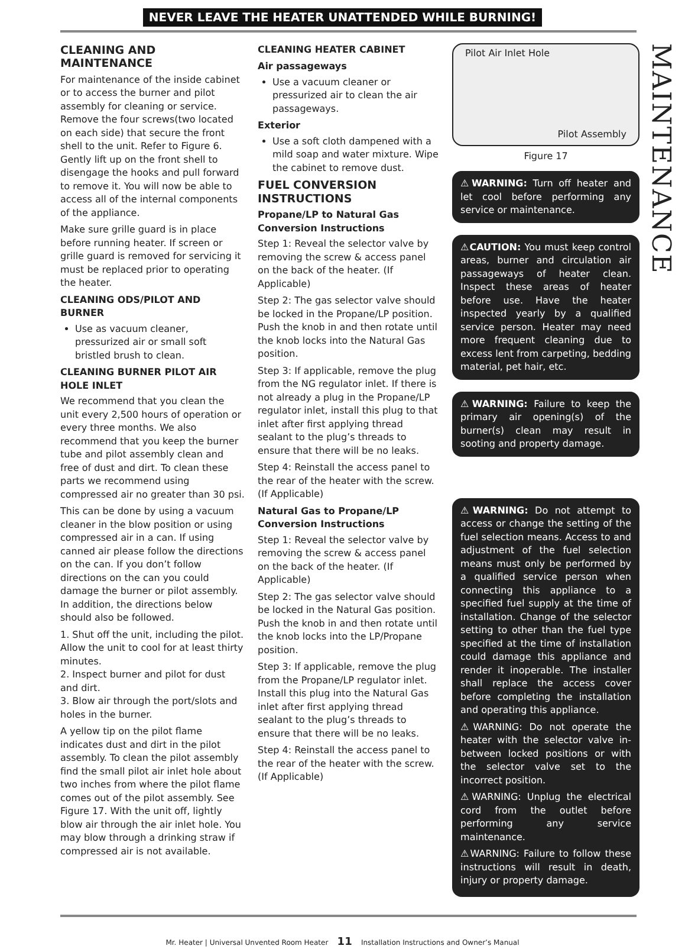NEVER LEAVE THE HEATER UNATTENDED WHILE BURNING!
CLEANING AND MAINTENANCE
For maintenance of the inside cabinet or to access the burner and pilot assembly for cleaning or service. Remove the four screws(two located on each side) that secure the front shell to the unit. Refer to Figure 6. Gently lift up on the front shell to disengage the hooks and pull forward to remove it. You will now be able to access all of the internal components of the appliance.
Make sure grille guard is in place before running heater. If screen or grille guard is removed for servicing it must be replaced prior to operating the heater.
CLEANING ODS/PILOT AND BURNER
Use as vacuum cleaner, pressurized air or small soft bristled brush to clean.
CLEANING BURNER PILOT AIR HOLE INLET
We recommend that you clean the unit every 2,500 hours of operation or every three months. We also recommend that you keep the burner tube and pilot assembly clean and free of dust and dirt. To clean these parts we recommend using compressed air no greater than 30 psi.
This can be done by using a vacuum cleaner in the blow position or using compressed air in a can. If using canned air please follow the directions on the can. If you don’t follow directions on the can you could damage the burner or pilot assembly. In addition, the directions below should also be followed.
1. Shut off the unit, including the pilot. Allow the unit to cool for at least thirty minutes.
2. Inspect burner and pilot for dust and dirt.
3. Blow air through the port/slots and holes in the burner.
A yellow tip on the pilot flame indicates dust and dirt in the pilot assembly. To clean the pilot assembly find the small pilot air inlet hole about two inches from where the pilot flame comes out of the pilot assembly. See Figure 17. With the unit off, lightly blow air through the air inlet hole. You may blow through a drinking straw if compressed air is not available.
CLEANING HEATER CABINET
Air passageways
Use a vacuum cleaner or pressurized air to clean the air passageways.
Exterior
Use a soft cloth dampened with a mild soap and water mixture. Wipe the cabinet to remove dust.
FUEL CONVERSION INSTRUCTIONS
Propane/LP to Natural Gas Conversion Instructions
Step 1: Reveal the selector valve by removing the screw & access panel on the back of the heater. (If Applicable)
Step 2: The gas selector valve should be locked in the Propane/LP position. Push the knob in and then rotate until the knob locks into the Natural Gas position.
Step 3: If applicable, remove the plug from the NG regulator inlet. If there is not already a plug in the Propane/LP regulator inlet, install this plug to that inlet after first applying thread sealant to the plug’s threads to ensure that there will be no leaks.
Step 4: Reinstall the access panel to the rear of the heater with the screw. (If Applicable)
Natural Gas to Propane/LP Conversion Instructions
Step 1: Reveal the selector valve by removing the screw & access panel on the back of the heater. (If Applicable)
Step 2: The gas selector valve should be locked in the Natural Gas position. Push the knob in and then rotate until the knob locks into the LP/Propane position.
Step 3: If applicable, remove the plug from the Propane/LP regulator inlet. Install this plug into the Natural Gas inlet after first applying thread sealant to the plug’s threads to ensure that there will be no leaks.
Step 4: Reinstall the access panel to the rear of the heater with the screw. (If Applicable)
Pilot Air Inlet Hole
Pilot Assembly
Figure 17
⚠WARNING: Turn off heater and let cool before performing any service or maintenance.
⚠CAUTION: You must keep control areas, burner and circulation air passageways of heater clean. Inspect these areas of heater before use. Have the heater inspected yearly by a qualified service person. Heater may need more frequent cleaning due to excess lent from carpeting, bedding material, pet hair, etc.
⚠WARNING: Failure to keep the primary air opening(s) of the burner(s) clean may result in sooting and property damage.
⚠WARNING: Do not attempt to access or change the setting of the fuel selection means. Access to and adjustment of the fuel selection means must only be performed by a qualified service person when connecting this appliance to a specified fuel supply at the time of installation. Change of the selector setting to other than the fuel type specified at the time of installation could damage this appliance and render it inoperable. The installer shall replace the access cover before completing the installation and operating this appliance.
⚠WARNING: Do not operate the heater with the selector valve in-between locked positions or with the selector valve set to the incorrect position.
⚠WARNING: Unplug the electrical cord from the outlet before performing any service maintenance.
⚠WARNING: Failure to follow these instructions will result in death, injury or property damage.
MAINTENANCE
Mr. Heater | Universal Unvented Room Heater 11 Installation Instructions and Owner’s Manual